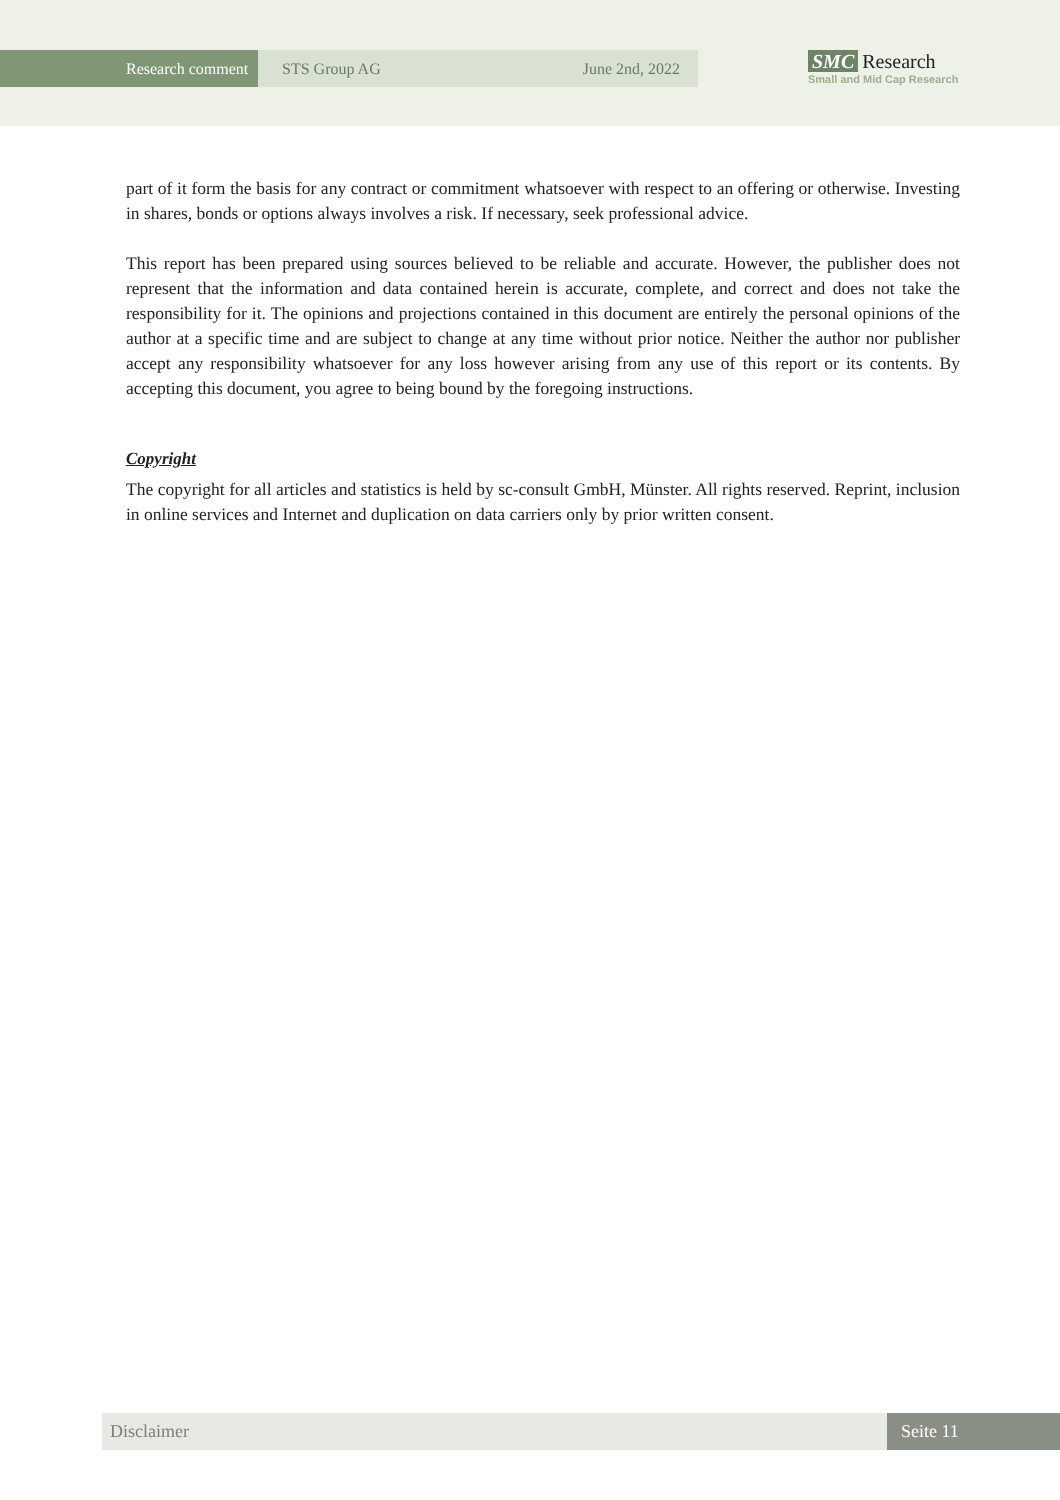Research comment STS Group AG June 2nd, 2022
SMC Research
Small and Mid Cap Research
part of it form the basis for any contract or commitment whatsoever with respect to an offering or otherwise. Investing in shares, bonds or options always involves a risk. If necessary, seek professional advice.
This report has been prepared using sources believed to be reliable and accurate. However, the publisher does not represent that the information and data contained herein is accurate, complete, and correct and does not take the responsibility for it. The opinions and projections contained in this document are entirely the personal opinions of the author at a specific time and are subject to change at any time without prior notice. Neither the author nor publisher accept any responsibility whatsoever for any loss however arising from any use of this report or its contents. By accepting this document, you agree to being bound by the foregoing instructions.
Copyright
The copyright for all articles and statistics is held by sc-consult GmbH, Münster. All rights reserved. Reprint, inclusion in online services and Internet and duplication on data carriers only by prior written consent.
Disclaimer Seite 11